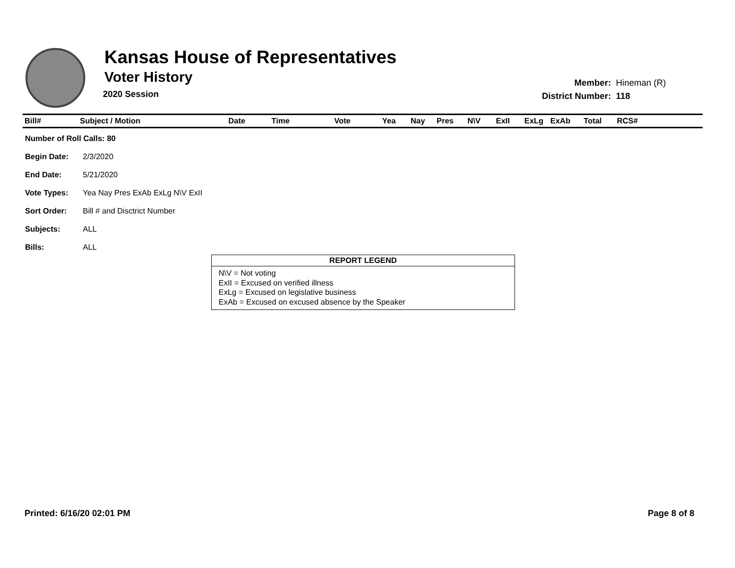Kansas House of Representatives
Voter History
2020 Session
| Member: | Hineman (R) |
| District Number: | 118 |
| Bill# | Subject / Motion | Date | Time | Vote | Yea | Nay | Pres | N\V | ExII | ExLg | ExAb | Total | RCS# |
| --- | --- | --- | --- | --- | --- | --- | --- | --- | --- | --- | --- | --- | --- |
| Number of Roll Calls: 80 | |
| Begin Date: | 2/3/2020 |
| End Date: | 5/21/2020 |
| Vote Types: | Yea Nay Pres ExAb ExLg N\V ExII |
| Sort Order: | Bill # and Disctrict Number |
| Subjects: | ALL |
| Bills: | ALL |
REPORT LEGEND
N\V = Not voting
ExII = Excused on verified illness
ExLg = Excused on legislative business
ExAb = Excused on excused absence by the Speaker
Printed: 6/16/20 02:01 PM Page 8 of 8